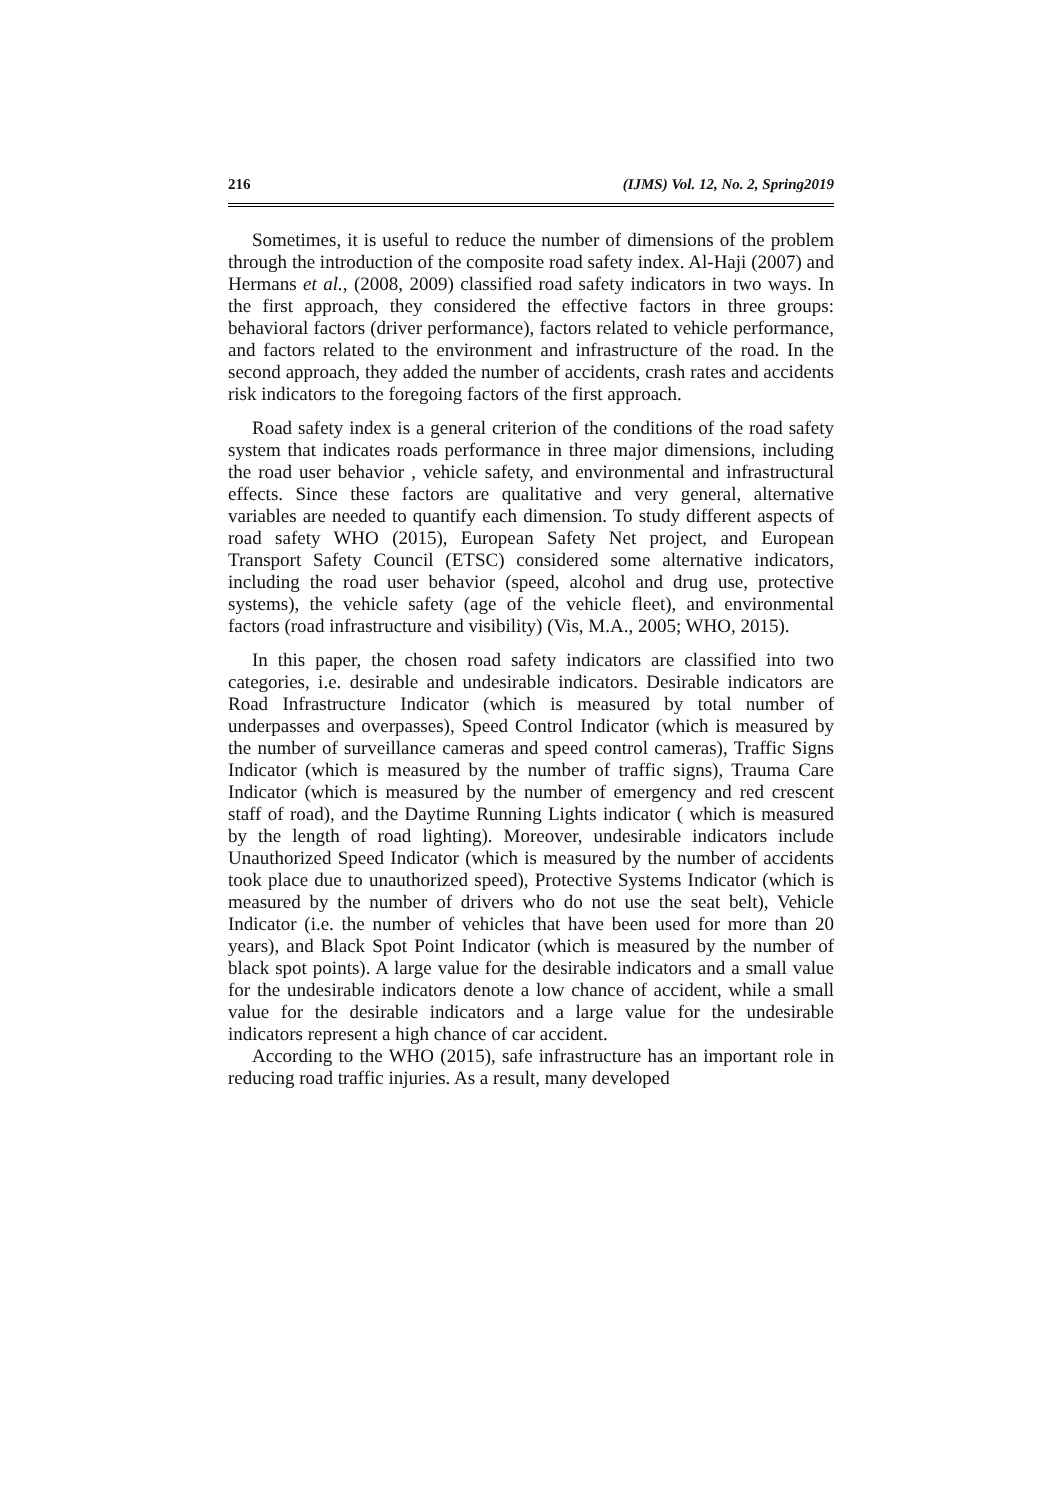216 (IJMS) Vol. 12, No. 2, Spring2019
Sometimes, it is useful to reduce the number of dimensions of the problem through the introduction of the composite road safety index. Al-Haji (2007) and Hermans et al., (2008, 2009) classified road safety indicators in two ways. In the first approach, they considered the effective factors in three groups: behavioral factors (driver performance), factors related to vehicle performance, and factors related to the environment and infrastructure of the road. In the second approach, they added the number of accidents, crash rates and accidents risk indicators to the foregoing factors of the first approach.
Road safety index is a general criterion of the conditions of the road safety system that indicates roads performance in three major dimensions, including the road user behavior , vehicle safety, and environmental and infrastructural effects. Since these factors are qualitative and very general, alternative variables are needed to quantify each dimension. To study different aspects of road safety WHO (2015), European Safety Net project, and European Transport Safety Council (ETSC) considered some alternative indicators, including the road user behavior (speed, alcohol and drug use, protective systems), the vehicle safety (age of the vehicle fleet), and environmental factors (road infrastructure and visibility) (Vis, M.A., 2005; WHO, 2015).
In this paper, the chosen road safety indicators are classified into two categories, i.e. desirable and undesirable indicators. Desirable indicators are Road Infrastructure Indicator (which is measured by total number of underpasses and overpasses), Speed Control Indicator (which is measured by the number of surveillance cameras and speed control cameras), Traffic Signs Indicator (which is measured by the number of traffic signs), Trauma Care Indicator (which is measured by the number of emergency and red crescent staff of road), and the Daytime Running Lights indicator ( which is measured by the length of road lighting). Moreover, undesirable indicators include Unauthorized Speed Indicator (which is measured by the number of accidents took place due to unauthorized speed), Protective Systems Indicator (which is measured by the number of drivers who do not use the seat belt), Vehicle Indicator (i.e. the number of vehicles that have been used for more than 20 years), and Black Spot Point Indicator (which is measured by the number of black spot points). A large value for the desirable indicators and a small value for the undesirable indicators denote a low chance of accident, while a small value for the desirable indicators and a large value for the undesirable indicators represent a high chance of car accident.
According to the WHO (2015), safe infrastructure has an important role in reducing road traffic injuries. As a result, many developed